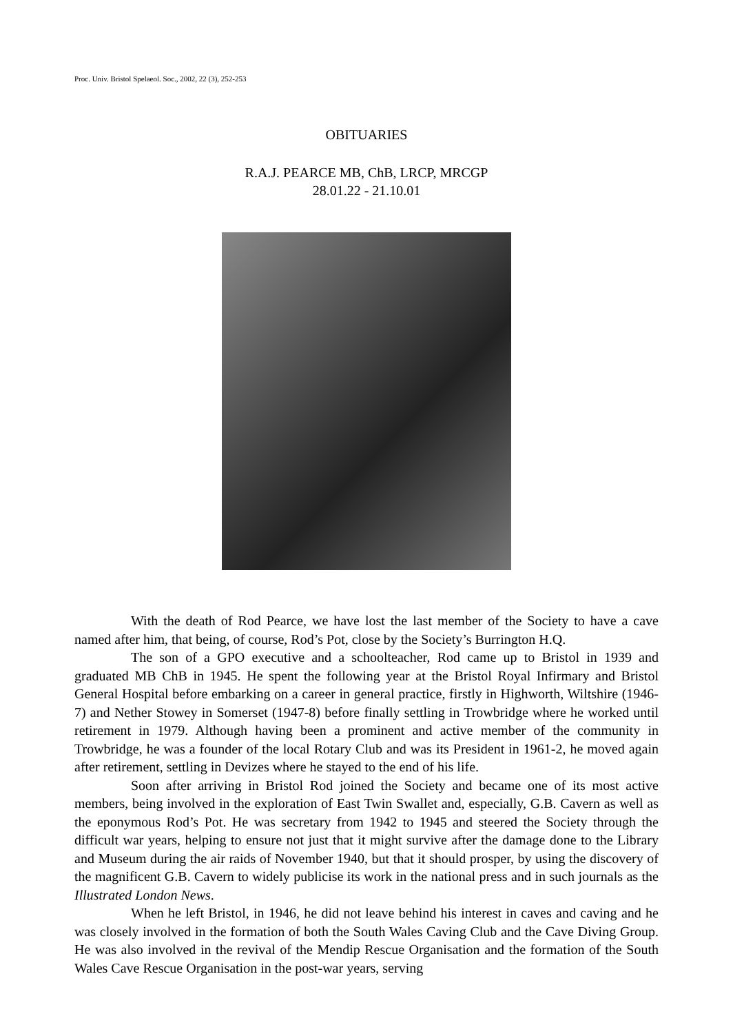Proc. Univ. Bristol Spelaeol. Soc., 2002, 22 (3), 252-253
OBITUARIES
R.A.J. PEARCE MB, ChB, LRCP, MRCGP
28.01.22 - 21.10.01
With the death of Rod Pearce, we have lost the last member of the Society to have a cave named after him, that being, of course, Rod’s Pot, close by the Society’s Burrington H.Q.
The son of a GPO executive and a schoolteacher, Rod came up to Bristol in 1939 and graduated MB ChB in 1945. He spent the following year at the Bristol Royal Infirmary and Bristol General Hospital before embarking on a career in general practice, firstly in Highworth, Wiltshire (1946-7) and Nether Stowey in Somerset (1947-8) before finally settling in Trowbridge where he worked until retirement in 1979. Although having been a prominent and active member of the community in Trowbridge, he was a founder of the local Rotary Club and was its President in 1961-2, he moved again after retirement, settling in Devizes where he stayed to the end of his life.
Soon after arriving in Bristol Rod joined the Society and became one of its most active members, being involved in the exploration of East Twin Swallet and, especially, G.B. Cavern as well as the eponymous Rod’s Pot. He was secretary from 1942 to 1945 and steered the Society through the difficult war years, helping to ensure not just that it might survive after the damage done to the Library and Museum during the air raids of November 1940, but that it should prosper, by using the discovery of the magnificent G.B. Cavern to widely publicise its work in the national press and in such journals as the Illustrated London News.
When he left Bristol, in 1946, he did not leave behind his interest in caves and caving and he was closely involved in the formation of both the South Wales Caving Club and the Cave Diving Group. He was also involved in the revival of the Mendip Rescue Organisation and the formation of the South Wales Cave Rescue Organisation in the post-war years, serving